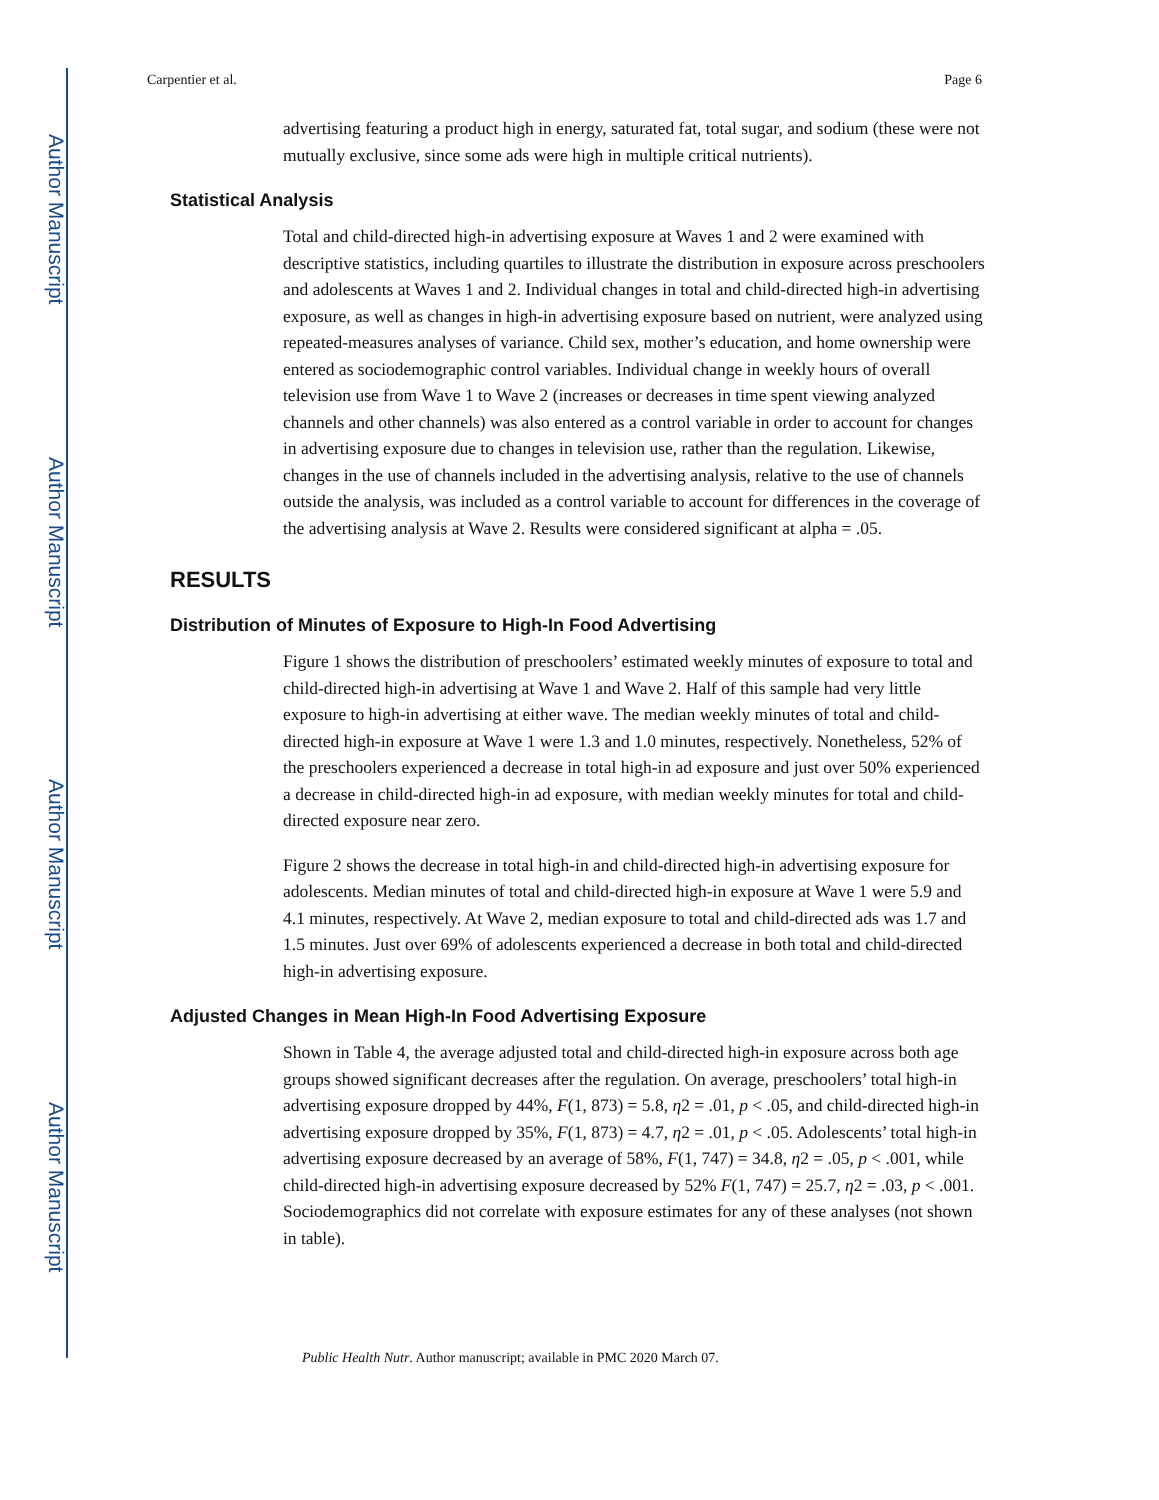Author Manuscript
Author Manuscript
Author Manuscript
Author Manuscript
Carpentier et al. Page 6
advertising featuring a product high in energy, saturated fat, total sugar, and sodium (these were not mutually exclusive, since some ads were high in multiple critical nutrients).
Statistical Analysis
Total and child-directed high-in advertising exposure at Waves 1 and 2 were examined with descriptive statistics, including quartiles to illustrate the distribution in exposure across preschoolers and adolescents at Waves 1 and 2. Individual changes in total and child-directed high-in advertising exposure, as well as changes in high-in advertising exposure based on nutrient, were analyzed using repeated-measures analyses of variance. Child sex, mother’s education, and home ownership were entered as sociodemographic control variables. Individual change in weekly hours of overall television use from Wave 1 to Wave 2 (increases or decreases in time spent viewing analyzed channels and other channels) was also entered as a control variable in order to account for changes in advertising exposure due to changes in television use, rather than the regulation. Likewise, changes in the use of channels included in the advertising analysis, relative to the use of channels outside the analysis, was included as a control variable to account for differences in the coverage of the advertising analysis at Wave 2. Results were considered significant at alpha = .05.
RESULTS
Distribution of Minutes of Exposure to High-In Food Advertising
Figure 1 shows the distribution of preschoolers’ estimated weekly minutes of exposure to total and child-directed high-in advertising at Wave 1 and Wave 2. Half of this sample had very little exposure to high-in advertising at either wave. The median weekly minutes of total and child-directed high-in exposure at Wave 1 were 1.3 and 1.0 minutes, respectively. Nonetheless, 52% of the preschoolers experienced a decrease in total high-in ad exposure and just over 50% experienced a decrease in child-directed high-in ad exposure, with median weekly minutes for total and child-directed exposure near zero.
Figure 2 shows the decrease in total high-in and child-directed high-in advertising exposure for adolescents. Median minutes of total and child-directed high-in exposure at Wave 1 were 5.9 and 4.1 minutes, respectively. At Wave 2, median exposure to total and child-directed ads was 1.7 and 1.5 minutes. Just over 69% of adolescents experienced a decrease in both total and child-directed high-in advertising exposure.
Adjusted Changes in Mean High-In Food Advertising Exposure
Shown in Table 4, the average adjusted total and child-directed high-in exposure across both age groups showed significant decreases after the regulation. On average, preschoolers’ total high-in advertising exposure dropped by 44%, F(1, 873) = 5.8, η2 = .01, p < .05, and child-directed high-in advertising exposure dropped by 35%, F(1, 873) = 4.7, η2 = .01, p < .05. Adolescents’ total high-in advertising exposure decreased by an average of 58%, F(1, 747) = 34.8, η2 = .05, p < .001, while child-directed high-in advertising exposure decreased by 52% F(1, 747) = 25.7, η2 = .03, p < .001. Sociodemographics did not correlate with exposure estimates for any of these analyses (not shown in table).
Public Health Nutr. Author manuscript; available in PMC 2020 March 07.